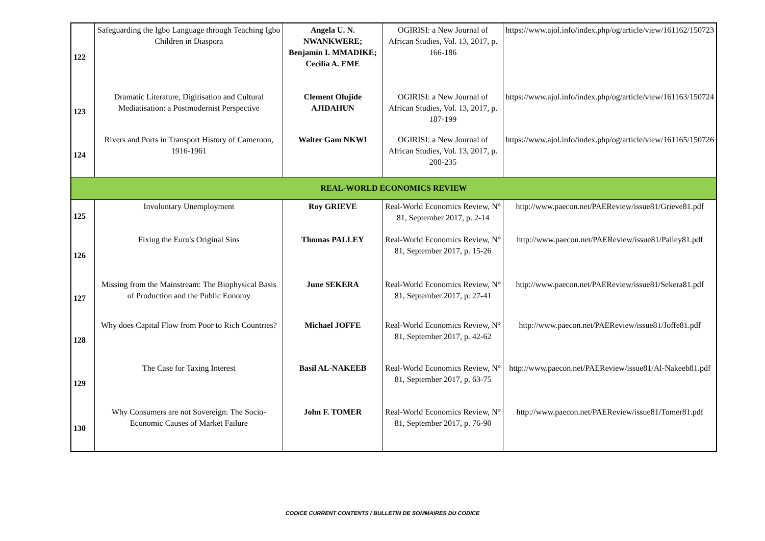| 122 | Safeguarding the Igbo Language through Teaching Igbo Children in Diaspora | Angela U. N. NWANKWERE; Benjamin I. MMADIKE; Cecilia A. EME | OGIRISI: a New Journal of African Studies, Vol. 13, 2017, p. 166-186 | https://www.ajol.info/index.php/og/article/view/161162/150723 |
| 123 | Dramatic Literature, Digitisation and Cultural Mediatisation: a Postmodernist Perspective | Clement Olujide AJIDAHUN | OGIRISI: a New Journal of African Studies, Vol. 13, 2017, p. 187-199 | https://www.ajol.info/index.php/og/article/view/161163/150724 |
| 124 | Rivers and Ports in Transport History of Cameroon, 1916-1961 | Walter Gam NKWI | OGIRISI: a New Journal of African Studies, Vol. 13, 2017, p. 200-235 | https://www.ajol.info/index.php/og/article/view/161165/150726 |
| REAL-WORLD ECONOMICS REVIEW | | | | |
| 125 | Involuntary Unemployment | Roy GRIEVE | Real-World Economics Review, N° 81, September 2017, p. 2-14 | http://www.paecon.net/PAEReview/issue81/Grieve81.pdf |
| 126 | Fixing the Euro's Original Sins | Thomas PALLEY | Real-World Economics Review, N° 81, September 2017, p. 15-26 | http://www.paecon.net/PAEReview/issue81/Palley81.pdf |
| 127 | Missing from the Mainstream: The Biophysical Basis of Production and the Public Eonomy | June SEKERA | Real-World Economics Review, N° 81, September 2017, p. 27-41 | http://www.paecon.net/PAEReview/issue81/Sekera81.pdf |
| 128 | Why does Capital Flow from Poor to Rich Countries? | Michael JOFFE | Real-World Economics Review, N° 81, September 2017, p. 42-62 | http://www.paecon.net/PAEReview/issue81/Joffe81.pdf |
| 129 | The Case for Taxing Interest | Basil AL-NAKEEB | Real-World Economics Review, N° 81, September 2017, p. 63-75 | http://www.paecon.net/PAEReview/issue81/Al-Nakeeb81.pdf |
| 130 | Why Consumers are not Sovereign: The Socio-Economic Causes of Market Failure | John F. TOMER | Real-World Economics Review, N° 81, September 2017, p. 76-90 | http://www.paecon.net/PAEReview/issue81/Tomer81.pdf |
CODICE CURRENT CONTENTS / BULLETIN DE SOMMAIRES DU CODICE